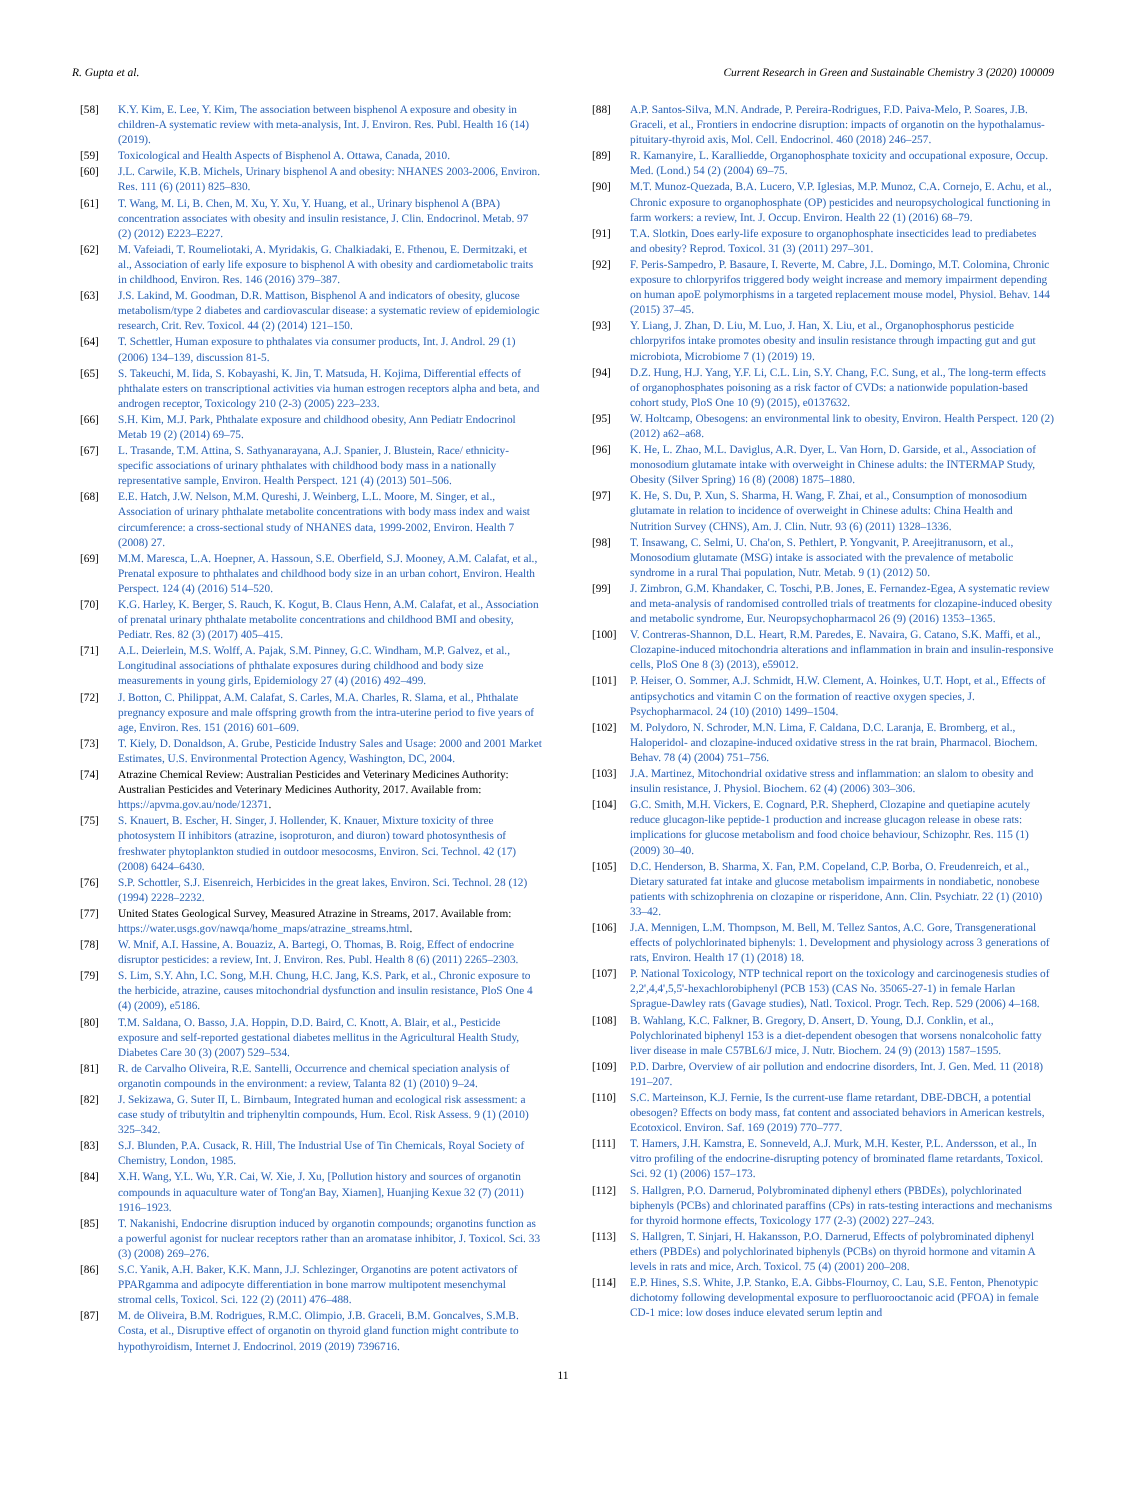R. Gupta et al. Current Research in Green and Sustainable Chemistry 3 (2020) 100009
[58] K.Y. Kim, E. Lee, Y. Kim, The association between bisphenol A exposure and obesity in children-A systematic review with meta-analysis, Int. J. Environ. Res. Publ. Health 16 (14) (2019).
[59] Toxicological and Health Aspects of Bisphenol A. Ottawa, Canada, 2010.
[60] J.L. Carwile, K.B. Michels, Urinary bisphenol A and obesity: NHANES 2003-2006, Environ. Res. 111 (6) (2011) 825–830.
[61] T. Wang, M. Li, B. Chen, M. Xu, Y. Xu, Y. Huang, et al., Urinary bisphenol A (BPA) concentration associates with obesity and insulin resistance, J. Clin. Endocrinol. Metab. 97 (2) (2012) E223–E227.
[62] M. Vafeiadi, T. Roumeliotaki, A. Myridakis, G. Chalkiadaki, E. Fthenou, E. Dermitzaki, et al., Association of early life exposure to bisphenol A with obesity and cardiometabolic traits in childhood, Environ. Res. 146 (2016) 379–387.
[63] J.S. Lakind, M. Goodman, D.R. Mattison, Bisphenol A and indicators of obesity, glucose metabolism/type 2 diabetes and cardiovascular disease: a systematic review of epidemiologic research, Crit. Rev. Toxicol. 44 (2) (2014) 121–150.
[64] T. Schettler, Human exposure to phthalates via consumer products, Int. J. Androl. 29 (1) (2006) 134–139, discussion 81-5.
[65] S. Takeuchi, M. Iida, S. Kobayashi, K. Jin, T. Matsuda, H. Kojima, Differential effects of phthalate esters on transcriptional activities via human estrogen receptors alpha and beta, and androgen receptor, Toxicology 210 (2-3) (2005) 223–233.
[66] S.H. Kim, M.J. Park, Phthalate exposure and childhood obesity, Ann Pediatr Endocrinol Metab 19 (2) (2014) 69–75.
[67] L. Trasande, T.M. Attina, S. Sathyanarayana, A.J. Spanier, J. Blustein, Race/ ethnicity-specific associations of urinary phthalates with childhood body mass in a nationally representative sample, Environ. Health Perspect. 121 (4) (2013) 501–506.
[68] E.E. Hatch, J.W. Nelson, M.M. Qureshi, J. Weinberg, L.L. Moore, M. Singer, et al., Association of urinary phthalate metabolite concentrations with body mass index and waist circumference: a cross-sectional study of NHANES data, 1999-2002, Environ. Health 7 (2008) 27.
[69] M.M. Maresca, L.A. Hoepner, A. Hassoun, S.E. Oberfield, S.J. Mooney, A.M. Calafat, et al., Prenatal exposure to phthalates and childhood body size in an urban cohort, Environ. Health Perspect. 124 (4) (2016) 514–520.
[70] K.G. Harley, K. Berger, S. Rauch, K. Kogut, B. Claus Henn, A.M. Calafat, et al., Association of prenatal urinary phthalate metabolite concentrations and childhood BMI and obesity, Pediatr. Res. 82 (3) (2017) 405–415.
[71] A.L. Deierlein, M.S. Wolff, A. Pajak, S.M. Pinney, G.C. Windham, M.P. Galvez, et al., Longitudinal associations of phthalate exposures during childhood and body size measurements in young girls, Epidemiology 27 (4) (2016) 492–499.
[72] J. Botton, C. Philippat, A.M. Calafat, S. Carles, M.A. Charles, R. Slama, et al., Phthalate pregnancy exposure and male offspring growth from the intra-uterine period to five years of age, Environ. Res. 151 (2016) 601–609.
[73] T. Kiely, D. Donaldson, A. Grube, Pesticide Industry Sales and Usage: 2000 and 2001 Market Estimates, U.S. Environmental Protection Agency, Washington, DC, 2004.
[74] Atrazine Chemical Review: Australian Pesticides and Veterinary Medicines Authority: Australian Pesticides and Veterinary Medicines Authority, 2017. Available from: https://apvma.gov.au/node/12371.
[75] S. Knauert, B. Escher, H. Singer, J. Hollender, K. Knauer, Mixture toxicity of three photosystem II inhibitors (atrazine, isoproturon, and diuron) toward photosynthesis of freshwater phytoplankton studied in outdoor mesocosms, Environ. Sci. Technol. 42 (17) (2008) 6424–6430.
[76] S.P. Schottler, S.J. Eisenreich, Herbicides in the great lakes, Environ. Sci. Technol. 28 (12) (1994) 2228–2232.
[77] United States Geological Survey, Measured Atrazine in Streams, 2017. Available from: https://water.usgs.gov/nawqa/home_maps/atrazine_streams.html.
[78] W. Mnif, A.I. Hassine, A. Bouaziz, A. Bartegi, O. Thomas, B. Roig, Effect of endocrine disruptor pesticides: a review, Int. J. Environ. Res. Publ. Health 8 (6) (2011) 2265–2303.
[79] S. Lim, S.Y. Ahn, I.C. Song, M.H. Chung, H.C. Jang, K.S. Park, et al., Chronic exposure to the herbicide, atrazine, causes mitochondrial dysfunction and insulin resistance, PloS One 4 (4) (2009), e5186.
[80] T.M. Saldana, O. Basso, J.A. Hoppin, D.D. Baird, C. Knott, A. Blair, et al., Pesticide exposure and self-reported gestational diabetes mellitus in the Agricultural Health Study, Diabetes Care 30 (3) (2007) 529–534.
[81] R. de Carvalho Oliveira, R.E. Santelli, Occurrence and chemical speciation analysis of organotin compounds in the environment: a review, Talanta 82 (1) (2010) 9–24.
[82] J. Sekizawa, G. Suter II, L. Birnbaum, Integrated human and ecological risk assessment: a case study of tributyltin and triphenyltin compounds, Hum. Ecol. Risk Assess. 9 (1) (2010) 325–342.
[83] S.J. Blunden, P.A. Cusack, R. Hill, The Industrial Use of Tin Chemicals, Royal Society of Chemistry, London, 1985.
[84] X.H. Wang, Y.L. Wu, Y.R. Cai, W. Xie, J. Xu, [Pollution history and sources of organotin compounds in aquaculture water of Tong'an Bay, Xiamen], Huanjing Kexue 32 (7) (2011) 1916–1923.
[85] T. Nakanishi, Endocrine disruption induced by organotin compounds; organotins function as a powerful agonist for nuclear receptors rather than an aromatase inhibitor, J. Toxicol. Sci. 33 (3) (2008) 269–276.
[86] S.C. Yanik, A.H. Baker, K.K. Mann, J.J. Schlezinger, Organotins are potent activators of PPARgamma and adipocyte differentiation in bone marrow multipotent mesenchymal stromal cells, Toxicol. Sci. 122 (2) (2011) 476–488.
[87] M. de Oliveira, B.M. Rodrigues, R.M.C. Olimpio, J.B. Graceli, B.M. Goncalves, S.M.B. Costa, et al., Disruptive effect of organotin on thyroid gland function might contribute to hypothyroidism, Internet J. Endocrinol. 2019 (2019) 7396716.
[88] A.P. Santos-Silva, M.N. Andrade, P. Pereira-Rodrigues, F.D. Paiva-Melo, P. Soares, J.B. Graceli, et al., Frontiers in endocrine disruption: impacts of organotin on the hypothalamus-pituitary-thyroid axis, Mol. Cell. Endocrinol. 460 (2018) 246–257.
[89] R. Kamanyire, L. Karalliedde, Organophosphate toxicity and occupational exposure, Occup. Med. (Lond.) 54 (2) (2004) 69–75.
[90] M.T. Munoz-Quezada, B.A. Lucero, V.P. Iglesias, M.P. Munoz, C.A. Cornejo, E. Achu, et al., Chronic exposure to organophosphate (OP) pesticides and neuropsychological functioning in farm workers: a review, Int. J. Occup. Environ. Health 22 (1) (2016) 68–79.
[91] T.A. Slotkin, Does early-life exposure to organophosphate insecticides lead to prediabetes and obesity? Reprod. Toxicol. 31 (3) (2011) 297–301.
[92] F. Peris-Sampedro, P. Basaure, I. Reverte, M. Cabre, J.L. Domingo, M.T. Colomina, Chronic exposure to chlorpyrifos triggered body weight increase and memory impairment depending on human apoE polymorphisms in a targeted replacement mouse model, Physiol. Behav. 144 (2015) 37–45.
[93] Y. Liang, J. Zhan, D. Liu, M. Luo, J. Han, X. Liu, et al., Organophosphorus pesticide chlorpyrifos intake promotes obesity and insulin resistance through impacting gut and gut microbiota, Microbiome 7 (1) (2019) 19.
[94] D.Z. Hung, H.J. Yang, Y.F. Li, C.L. Lin, S.Y. Chang, F.C. Sung, et al., The long-term effects of organophosphates poisoning as a risk factor of CVDs: a nationwide population-based cohort study, PloS One 10 (9) (2015), e0137632.
[95] W. Holtcamp, Obesogens: an environmental link to obesity, Environ. Health Perspect. 120 (2) (2012) a62–a68.
[96] K. He, L. Zhao, M.L. Daviglus, A.R. Dyer, L. Van Horn, D. Garside, et al., Association of monosodium glutamate intake with overweight in Chinese adults: the INTERMAP Study, Obesity (Silver Spring) 16 (8) (2008) 1875–1880.
[97] K. He, S. Du, P. Xun, S. Sharma, H. Wang, F. Zhai, et al., Consumption of monosodium glutamate in relation to incidence of overweight in Chinese adults: China Health and Nutrition Survey (CHNS), Am. J. Clin. Nutr. 93 (6) (2011) 1328–1336.
[98] T. Insawang, C. Selmi, U. Cha'on, S. Pethlert, P. Yongvanit, P. Areejitranusorn, et al., Monosodium glutamate (MSG) intake is associated with the prevalence of metabolic syndrome in a rural Thai population, Nutr. Metab. 9 (1) (2012) 50.
[99] J. Zimbron, G.M. Khandaker, C. Toschi, P.B. Jones, E. Fernandez-Egea, A systematic review and meta-analysis of randomised controlled trials of treatments for clozapine-induced obesity and metabolic syndrome, Eur. Neuropsychopharmacol 26 (9) (2016) 1353–1365.
[100] V. Contreras-Shannon, D.L. Heart, R.M. Paredes, E. Navaira, G. Catano, S.K. Maffi, et al., Clozapine-induced mitochondria alterations and inflammation in brain and insulin-responsive cells, PloS One 8 (3) (2013), e59012.
[101] P. Heiser, O. Sommer, A.J. Schmidt, H.W. Clement, A. Hoinkes, U.T. Hopt, et al., Effects of antipsychotics and vitamin C on the formation of reactive oxygen species, J. Psychopharmacol. 24 (10) (2010) 1499–1504.
[102] M. Polydoro, N. Schroder, M.N. Lima, F. Caldana, D.C. Laranja, E. Bromberg, et al., Haloperidol- and clozapine-induced oxidative stress in the rat brain, Pharmacol. Biochem. Behav. 78 (4) (2004) 751–756.
[103] J.A. Martinez, Mitochondrial oxidative stress and inflammation: an slalom to obesity and insulin resistance, J. Physiol. Biochem. 62 (4) (2006) 303–306.
[104] G.C. Smith, M.H. Vickers, E. Cognard, P.R. Shepherd, Clozapine and quetiapine acutely reduce glucagon-like peptide-1 production and increase glucagon release in obese rats: implications for glucose metabolism and food choice behaviour, Schizophr. Res. 115 (1) (2009) 30–40.
[105] D.C. Henderson, B. Sharma, X. Fan, P.M. Copeland, C.P. Borba, O. Freudenreich, et al., Dietary saturated fat intake and glucose metabolism impairments in nondiabetic, nonobese patients with schizophrenia on clozapine or risperidone, Ann. Clin. Psychiatr. 22 (1) (2010) 33–42.
[106] J.A. Mennigen, L.M. Thompson, M. Bell, M. Tellez Santos, A.C. Gore, Transgenerational effects of polychlorinated biphenyls: 1. Development and physiology across 3 generations of rats, Environ. Health 17 (1) (2018) 18.
[107] P. National Toxicology, NTP technical report on the toxicology and carcinogenesis studies of 2,2',4,4',5,5'-hexachlorobiphenyl (PCB 153) (CAS No. 35065-27-1) in female Harlan Sprague-Dawley rats (Gavage studies), Natl. Toxicol. Progr. Tech. Rep. 529 (2006) 4–168.
[108] B. Wahlang, K.C. Falkner, B. Gregory, D. Ansert, D. Young, D.J. Conklin, et al., Polychlorinated biphenyl 153 is a diet-dependent obesogen that worsens nonalcoholic fatty liver disease in male C57BL6/J mice, J. Nutr. Biochem. 24 (9) (2013) 1587–1595.
[109] P.D. Darbre, Overview of air pollution and endocrine disorders, Int. J. Gen. Med. 11 (2018) 191–207.
[110] S.C. Marteinson, K.J. Fernie, Is the current-use flame retardant, DBE-DBCH, a potential obesogen? Effects on body mass, fat content and associated behaviors in American kestrels, Ecotoxicol. Environ. Saf. 169 (2019) 770–777.
[111] T. Hamers, J.H. Kamstra, E. Sonneveld, A.J. Murk, M.H. Kester, P.L. Andersson, et al., In vitro profiling of the endocrine-disrupting potency of brominated flame retardants, Toxicol. Sci. 92 (1) (2006) 157–173.
[112] S. Hallgren, P.O. Darnerud, Polybrominated diphenyl ethers (PBDEs), polychlorinated biphenyls (PCBs) and chlorinated paraffins (CPs) in rats-testing interactions and mechanisms for thyroid hormone effects, Toxicology 177 (2-3) (2002) 227–243.
[113] S. Hallgren, T. Sinjari, H. Hakansson, P.O. Darnerud, Effects of polybrominated diphenyl ethers (PBDEs) and polychlorinated biphenyls (PCBs) on thyroid hormone and vitamin A levels in rats and mice, Arch. Toxicol. 75 (4) (2001) 200–208.
[114] E.P. Hines, S.S. White, J.P. Stanko, E.A. Gibbs-Flournoy, C. Lau, S.E. Fenton, Phenotypic dichotomy following developmental exposure to perfluorooctanoic acid (PFOA) in female CD-1 mice: low doses induce elevated serum leptin and
11